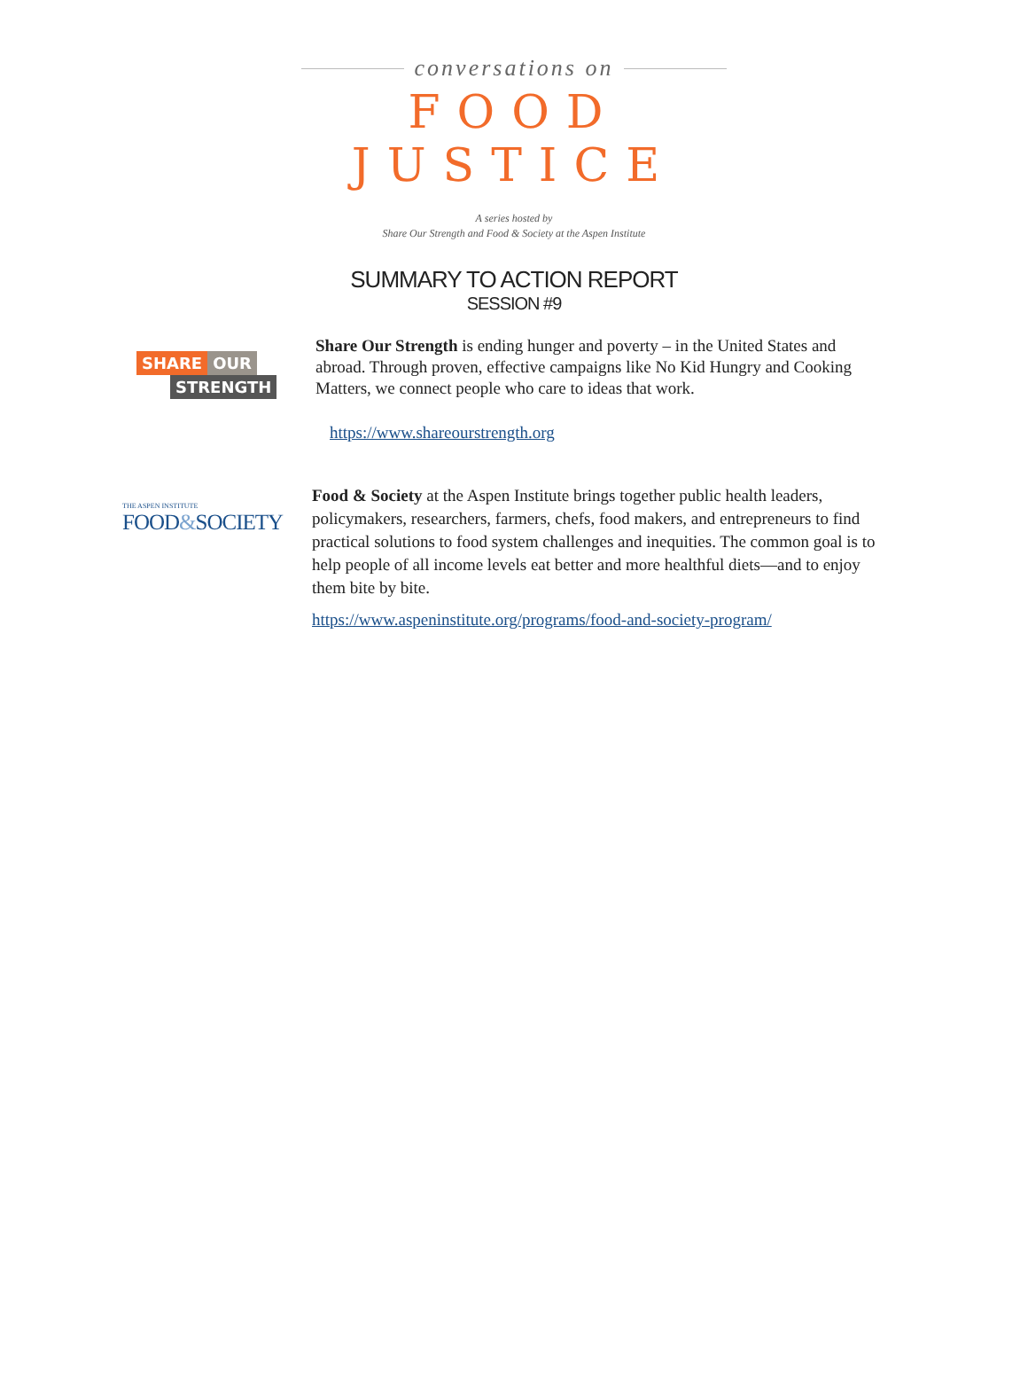conversations on
FOOD JUSTICE
A series hosted by
Share Our Strength and Food & Society at the Aspen Institute
SUMMARY TO ACTION REPORT
SESSION #9
SHARE OUR
STRENGTH
Share Our Strength is ending hunger and poverty – in the United States and abroad. Through proven, effective campaigns like No Kid Hungry and Cooking Matters, we connect people who care to ideas that work.
https://www.shareourstrength.org
THE ASPEN INSTITUTE
FOOD&SOCIETY
Food & Society at the Aspen Institute brings together public health leaders, policymakers, researchers, farmers, chefs, food makers, and entrepreneurs to find practical solutions to food system challenges and inequities. The common goal is to help people of all income levels eat better and more healthful diets—and to enjoy them bite by bite.
https://www.aspeninstitute.org/programs/food-and-society-program/